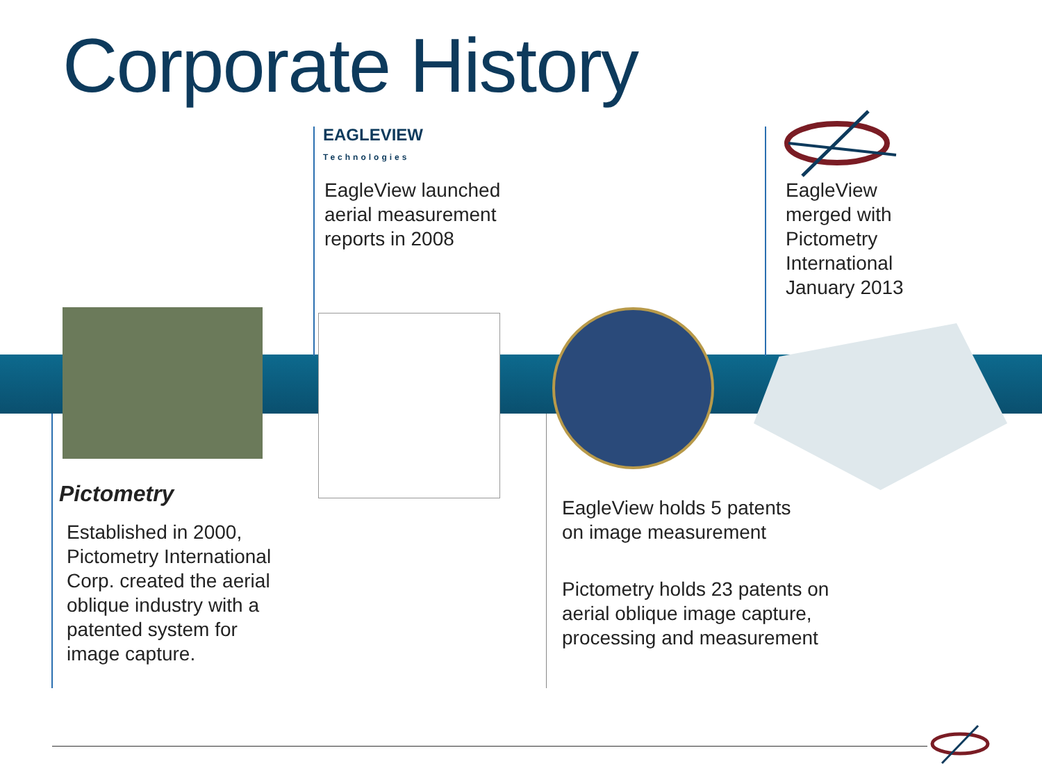Corporate History
EAGLEVIEW
Technologies
EagleView launched
aerial measurement
reports in 2008
EagleView
merged with
Pictometry
International
January 2013
Pictometry
Established in 2000,
Pictometry International
Corp. created the aerial
oblique industry with a
patented system for
image capture.
EagleView holds 5 patents
on image measurement
Pictometry holds 23 patents on
aerial oblique image capture,
processing and measurement